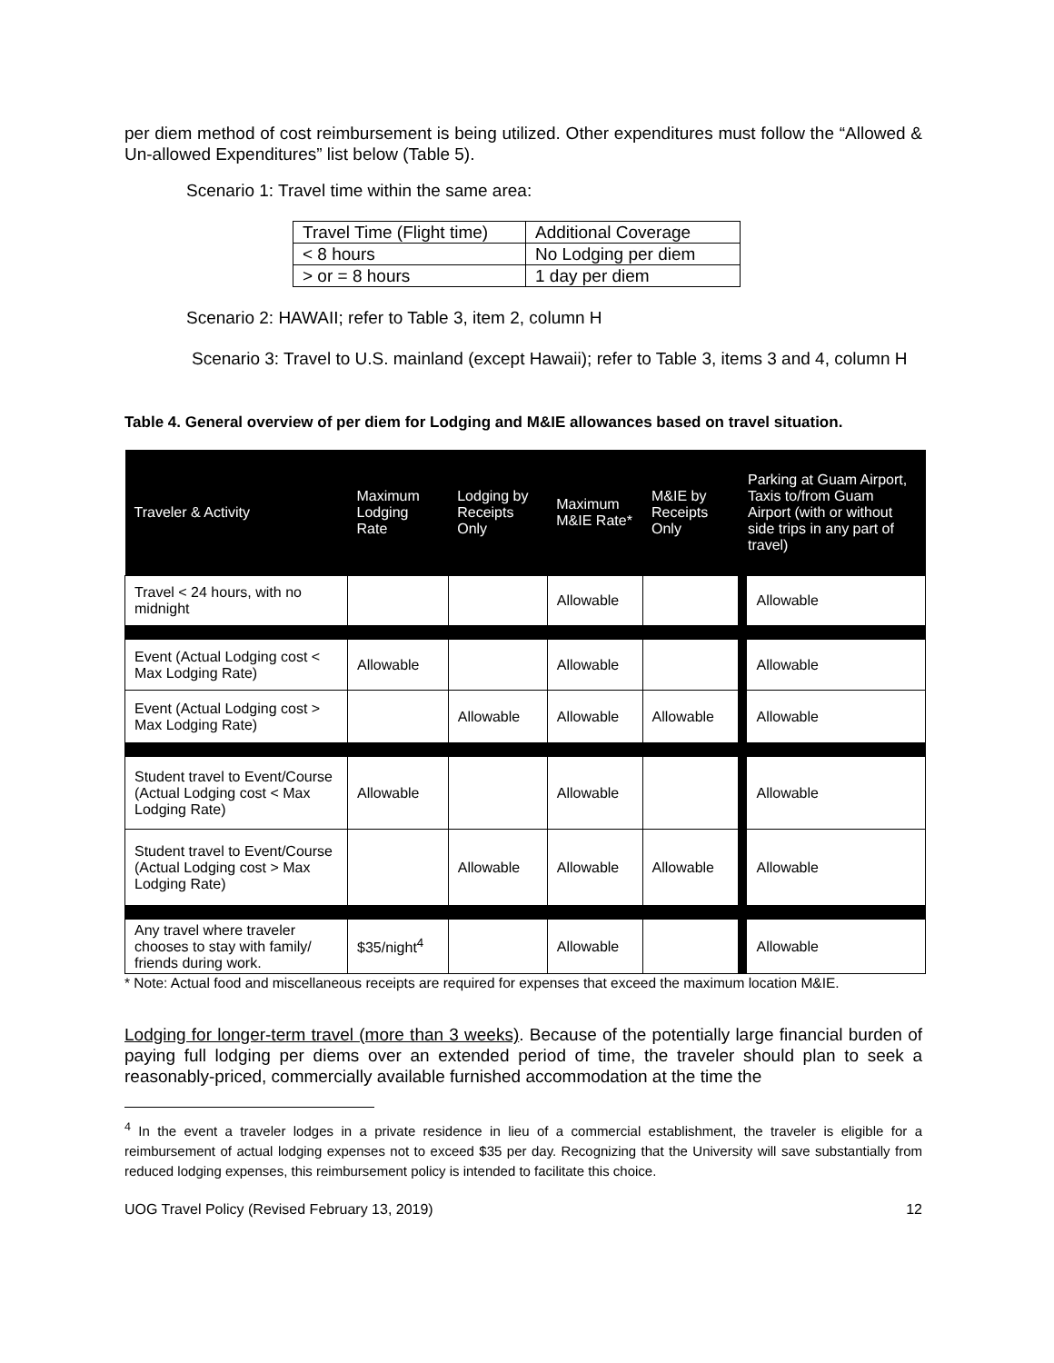per diem method of cost reimbursement is being utilized. Other expenditures must follow the “Allowed & Un-allowed Expenditures” list below (Table 5).
Scenario 1: Travel time within the same area:
| Travel Time (Flight time) | Additional Coverage |
| < 8 hours | No Lodging per diem |
| > or = 8 hours | 1 day per diem |
Scenario 2: HAWAII; refer to Table 3, item 2, column H
Scenario 3: Travel to U.S. mainland (except Hawaii); refer to Table 3, items 3 and 4, column H
Table 4. General overview of per diem for Lodging and M&IE allowances based on travel situation.
| Traveler & Activity | Maximum Lodging Rate | Lodging by Receipts Only | Maximum M&IE Rate* | M&IE by Receipts Only | Parking at Guam Airport, Taxis to/from Guam Airport (with or without side trips in any part of travel) | |
| --- | --- | --- | --- | --- | --- | --- |
| Travel < 24 hours, with no midnight | | | Allowable | | | Allowable |
| Event (Actual Lodging cost < Max Lodging Rate) | Allowable | | Allowable | | | Allowable |
| Event (Actual Lodging cost > Max Lodging Rate) | | Allowable | Allowable | Allowable | | Allowable |
| Student travel to Event/Course (Actual Lodging cost < Max Lodging Rate) | Allowable | | Allowable | | | Allowable |
| Student travel to Event/Course (Actual Lodging cost > Max Lodging Rate) | | Allowable | Allowable | Allowable | | Allowable |
| Any travel where traveler chooses to stay with family/ friends during work. | $35/night<sup>4</sup> | | Allowable | | | Allowable |
* Note: Actual food and miscellaneous receipts are required for expenses that exceed the maximum location M&IE.
Lodging for longer-term travel (more than 3 weeks). Because of the potentially large financial burden of paying full lodging per diems over an extended period of time, the traveler should plan to seek a reasonably-priced, commercially available furnished accommodation at the time the
<sup>4</sup> In the event a traveler lodges in a private residence in lieu of a commercial establishment, the traveler is eligible for a reimbursement of actual lodging expenses not to exceed $35 per day. Recognizing that the University will save substantially from reduced lodging expenses, this reimbursement policy is intended to facilitate this choice.
UOG Travel Policy (Revised February 13, 2019) 12